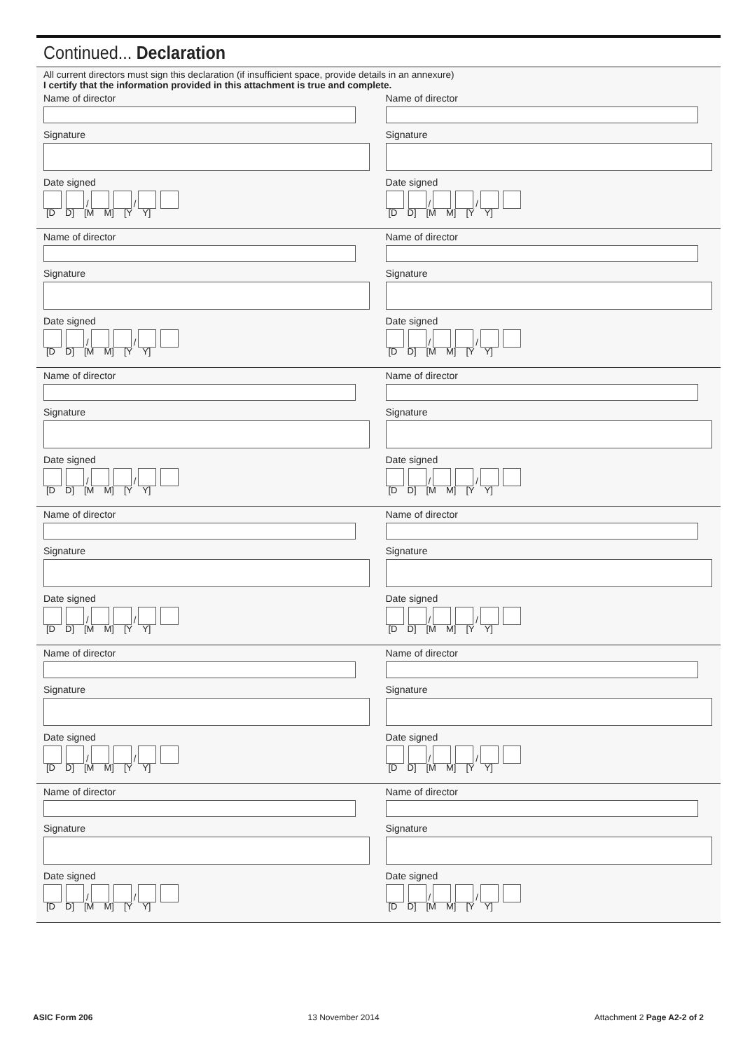Continued... Declaration
All current directors must sign this declaration (if insufficient space, provide details in an annexure)
I certify that the information provided in this attachment is true and complete.
Name of director
Signature
Date signed
/
/
[D D] [M M] [Y Y]
Name of director
Signature
Date signed
/
/
[D D] [M M] [Y Y]
Name of director
Signature
Date signed
/
/
[D D] [M M] [Y Y]
Name of director
Signature
Date signed
/
/
[D D] [M M] [Y Y]
Name of director
Signature
Date signed
/
/
[D D] [M M] [Y Y]
Name of director
Signature
Date signed
/
/
[D D] [M M] [Y Y]
Name of director
Signature
Date signed
/
/
[D D] [M M] [Y Y]
Name of director
Signature
Date signed
/
/
[D D] [M M] [Y Y]
Name of director
Signature
Date signed
/
/
[D D] [M M] [Y Y]
Name of director
Signature
Date signed
/
/
[D D] [M M] [Y Y]
Name of director
Signature
Date signed
/
/
[D D] [M M] [Y Y]
Name of director
Signature
Date signed
/
/
[D D] [M M] [Y Y]
ASIC Form 206 13 November 2014 Attachment 2 Page A2-2 of 2